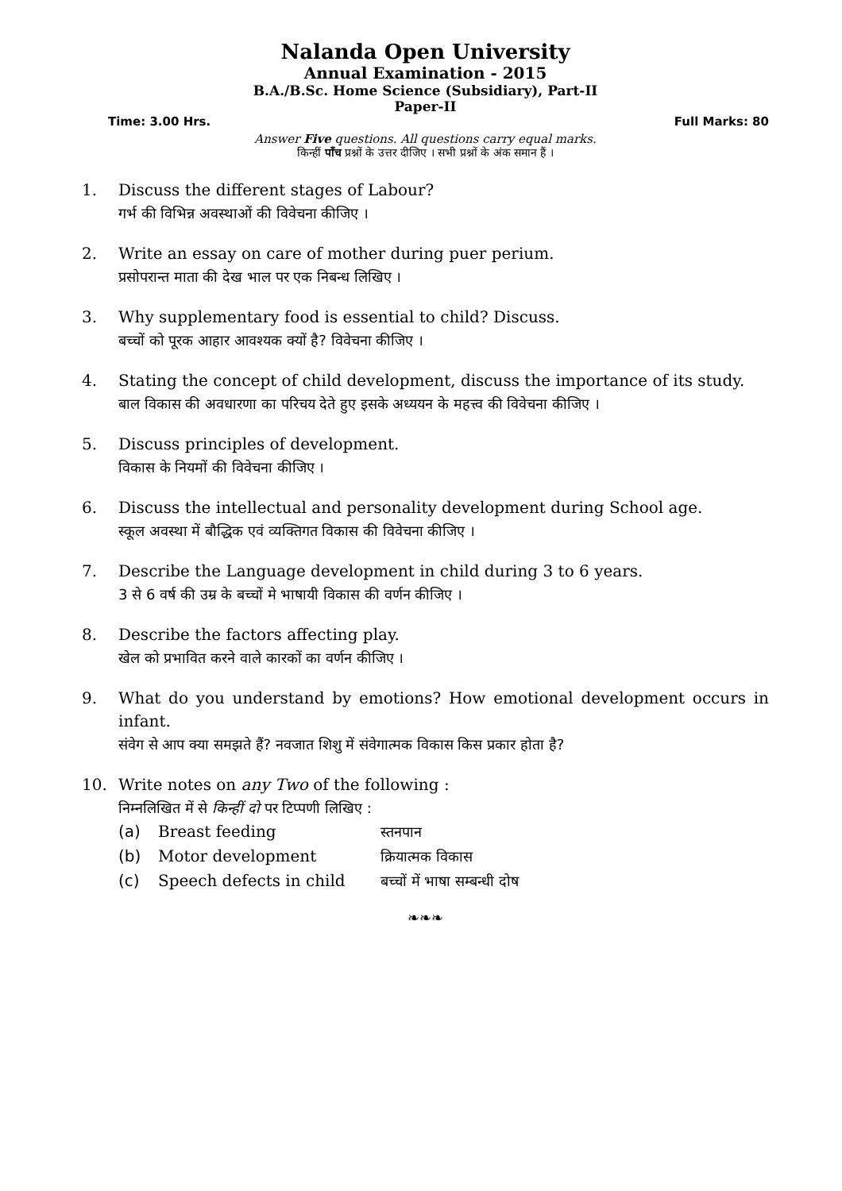Nalanda Open University
Annual Examination - 2015
B.A./B.Sc. Home Science (Subsidiary), Part-II
Paper-II
Time: 3.00 Hrs. Full Marks: 80
Answer Five questions. All questions carry equal marks.
किन्हीं पाँच प्रश्नों के उत्तर दीजिए । सभी प्रश्नों के अंक समान हैं ।
1. Discuss the different stages of Labour?
गर्भ की विभिन्न अवस्थाओं की विवेचना कीजिए ।
2. Write an essay on care of mother during puer perium.
प्रसोपरान्त माता की देख भाल पर एक निबन्ध लिखिए ।
3. Why supplementary food is essential to child? Discuss.
बच्चों को पूरक आहार आवश्यक क्यों है? विवेचना कीजिए ।
4. Stating the concept of child development, discuss the importance of its study.
बाल विकास की अवधारणा का परिचय देते हुए इसके अध्ययन के महत्त्व की विवेचना कीजिए ।
5. Discuss principles of development.
विकास के नियमों की विवेचना कीजिए ।
6. Discuss the intellectual and personality development during School age.
स्कूल अवस्था में बौद्धिक एवं व्यक्तिगत विकास की विवेचना कीजिए ।
7. Describe the Language development in child during 3 to 6 years.
3 से 6 वर्ष की उम्र के बच्चों मे भाषायी विकास की वर्णन कीजिए ।
8. Describe the factors affecting play.
खेल को प्रभावित करने वाले कारकों का वर्णन कीजिए ।
9. What do you understand by emotions? How emotional development occurs in infant.
संवेग से आप क्या समझते हैं? नवजात शिशु में संवेगात्मक विकास किस प्रकार होता है?
10. Write notes on any Two of the following :
निम्नलिखित में से किन्हीं दो पर टिप्पणी लिखिए :
(a) Breast feeding स्तनपान
(b) Motor development क्रियात्मक विकास
(c) Speech defects in child बच्चों में भाषा सम्बन्धी दोष
❧❧❧